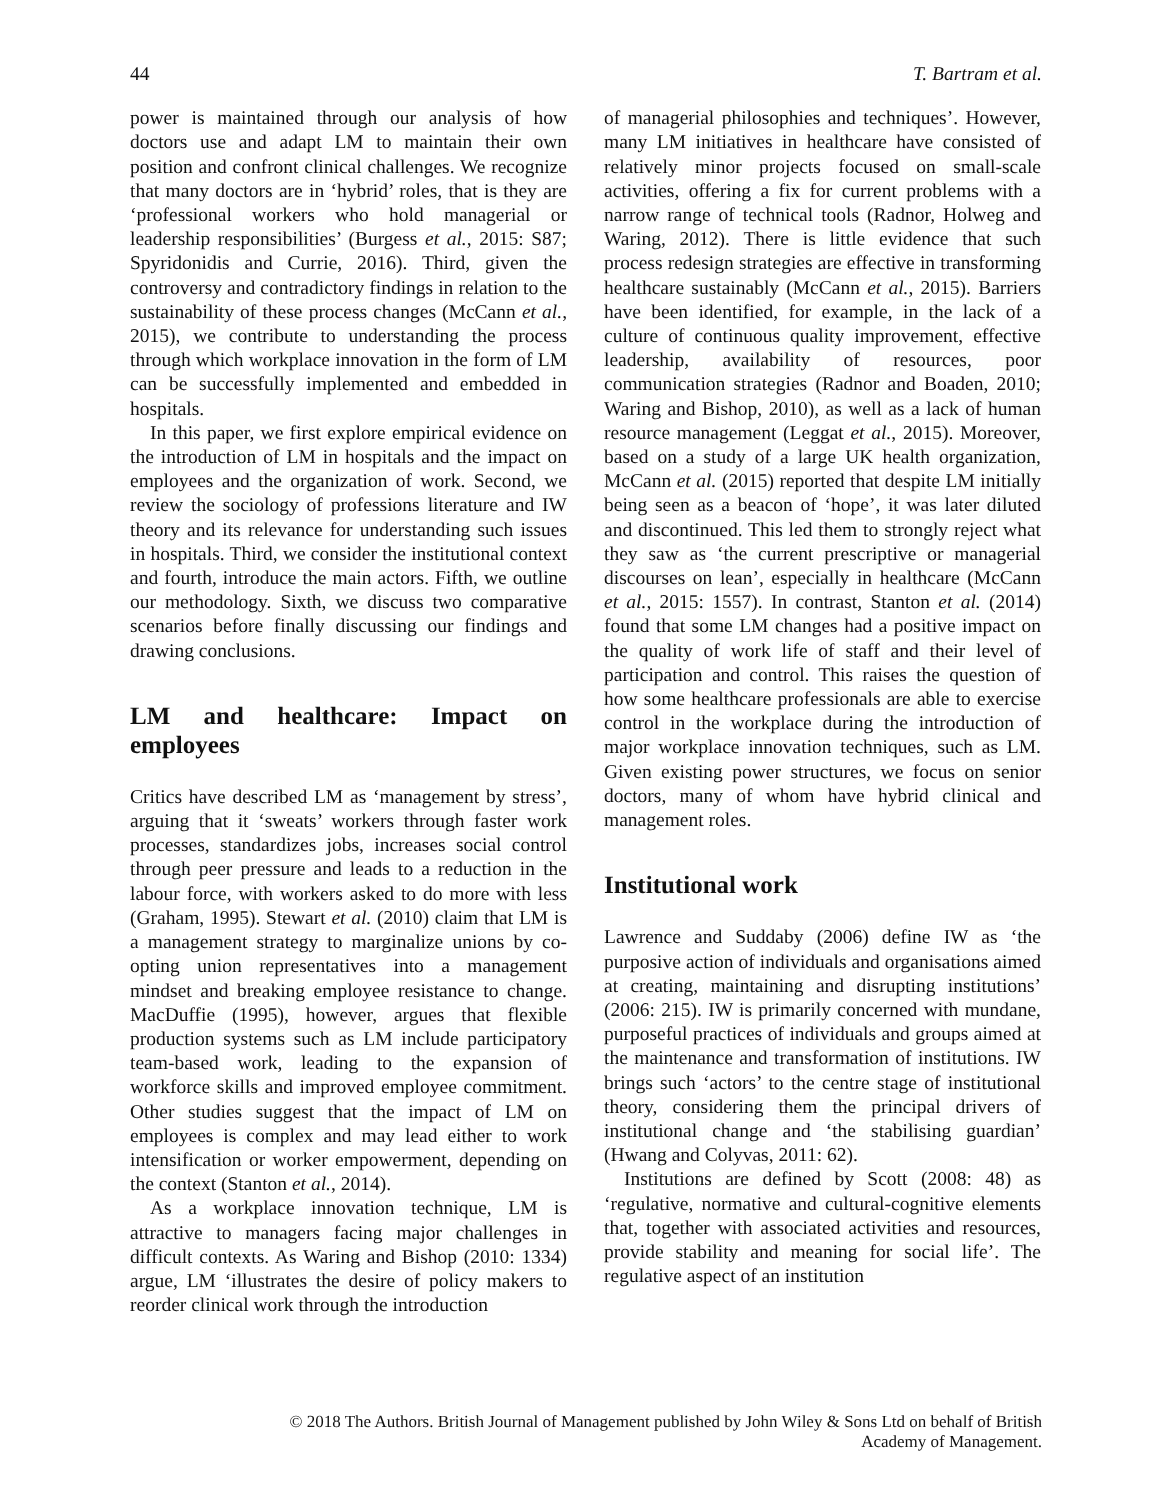44 T. Bartram et al.
power is maintained through our analysis of how doctors use and adapt LM to maintain their own position and confront clinical challenges. We recognize that many doctors are in ‘hybrid’ roles, that is they are ‘professional workers who hold managerial or leadership responsibilities’ (Burgess et al., 2015: S87; Spyridonidis and Currie, 2016). Third, given the controversy and contradictory findings in relation to the sustainability of these process changes (McCann et al., 2015), we contribute to understanding the process through which workplace innovation in the form of LM can be successfully implemented and embedded in hospitals.
In this paper, we first explore empirical evidence on the introduction of LM in hospitals and the impact on employees and the organization of work. Second, we review the sociology of professions literature and IW theory and its relevance for understanding such issues in hospitals. Third, we consider the institutional context and fourth, introduce the main actors. Fifth, we outline our methodology. Sixth, we discuss two comparative scenarios before finally discussing our findings and drawing conclusions.
LM and healthcare: Impact on employees
Critics have described LM as ‘management by stress’, arguing that it ‘sweats’ workers through faster work processes, standardizes jobs, increases social control through peer pressure and leads to a reduction in the labour force, with workers asked to do more with less (Graham, 1995). Stewart et al. (2010) claim that LM is a management strategy to marginalize unions by co-opting union representatives into a management mindset and breaking employee resistance to change. MacDuffie (1995), however, argues that flexible production systems such as LM include participatory team-based work, leading to the expansion of workforce skills and improved employee commitment. Other studies suggest that the impact of LM on employees is complex and may lead either to work intensification or worker empowerment, depending on the context (Stanton et al., 2014).
As a workplace innovation technique, LM is attractive to managers facing major challenges in difficult contexts. As Waring and Bishop (2010: 1334) argue, LM ‘illustrates the desire of policy makers to reorder clinical work through the introduction
of managerial philosophies and techniques’. However, many LM initiatives in healthcare have consisted of relatively minor projects focused on small-scale activities, offering a fix for current problems with a narrow range of technical tools (Radnor, Holweg and Waring, 2012). There is little evidence that such process redesign strategies are effective in transforming healthcare sustainably (McCann et al., 2015). Barriers have been identified, for example, in the lack of a culture of continuous quality improvement, effective leadership, availability of resources, poor communication strategies (Radnor and Boaden, 2010; Waring and Bishop, 2010), as well as a lack of human resource management (Leggat et al., 2015). Moreover, based on a study of a large UK health organization, McCann et al. (2015) reported that despite LM initially being seen as a beacon of ‘hope’, it was later diluted and discontinued. This led them to strongly reject what they saw as ‘the current prescriptive or managerial discourses on lean’, especially in healthcare (McCann et al., 2015: 1557). In contrast, Stanton et al. (2014) found that some LM changes had a positive impact on the quality of work life of staff and their level of participation and control. This raises the question of how some healthcare professionals are able to exercise control in the workplace during the introduction of major workplace innovation techniques, such as LM. Given existing power structures, we focus on senior doctors, many of whom have hybrid clinical and management roles.
Institutional work
Lawrence and Suddaby (2006) define IW as ‘the purposive action of individuals and organisations aimed at creating, maintaining and disrupting institutions’ (2006: 215). IW is primarily concerned with mundane, purposeful practices of individuals and groups aimed at the maintenance and transformation of institutions. IW brings such ‘actors’ to the centre stage of institutional theory, considering them the principal drivers of institutional change and ‘the stabilising guardian’ (Hwang and Colyvas, 2011: 62).
Institutions are defined by Scott (2008: 48) as ‘regulative, normative and cultural-cognitive elements that, together with associated activities and resources, provide stability and meaning for social life’. The regulative aspect of an institution
© 2018 The Authors. British Journal of Management published by John Wiley & Sons Ltd on behalf of British
Academy of Management.